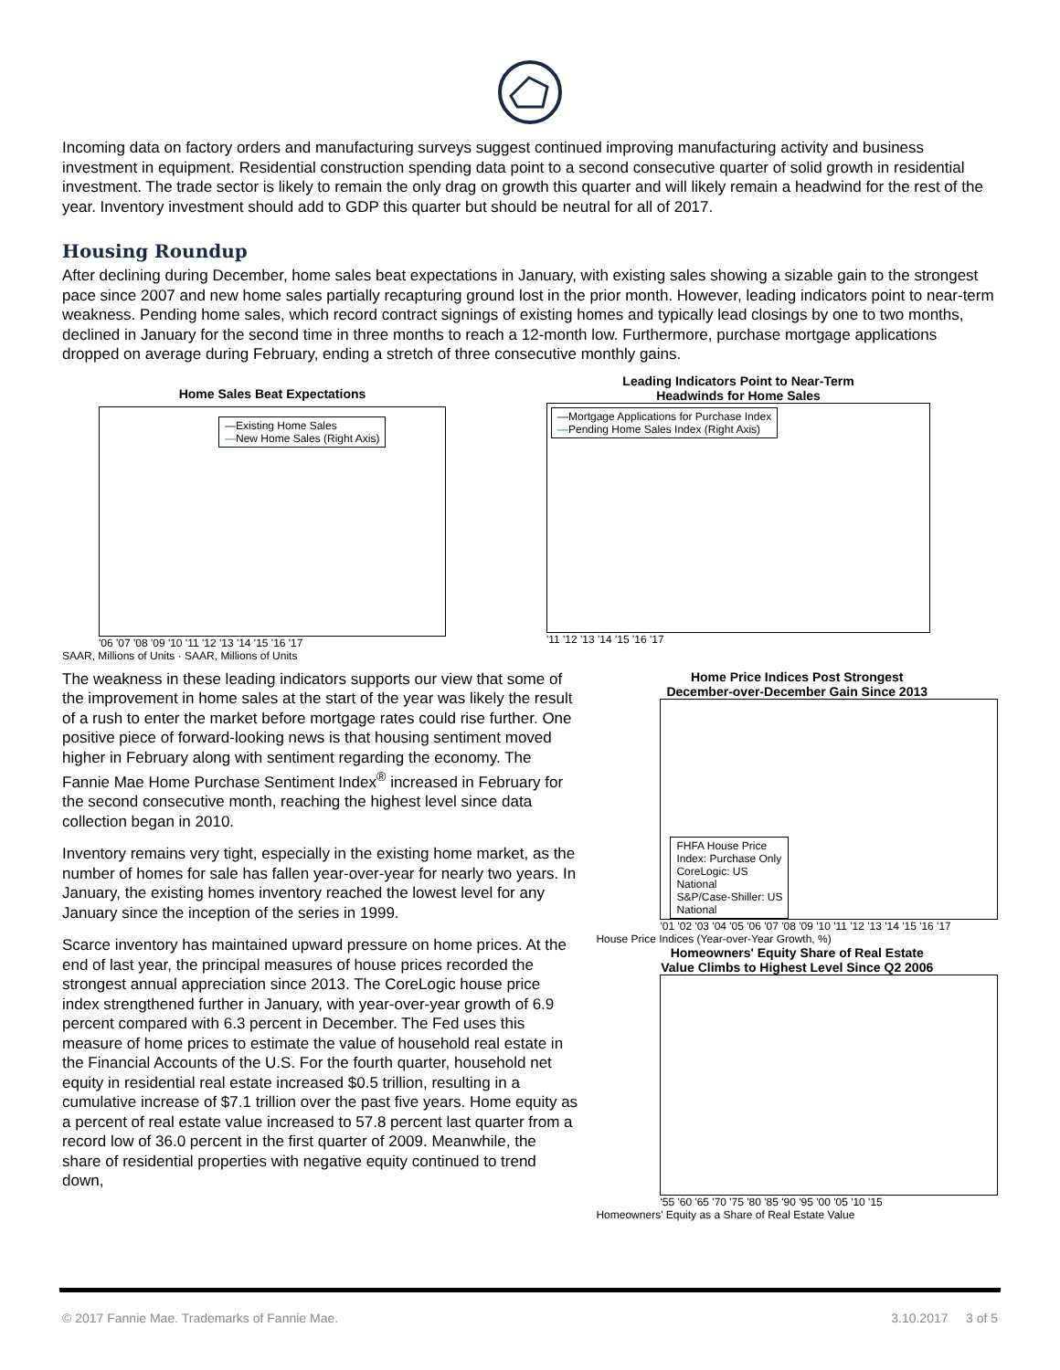Incoming data on factory orders and manufacturing surveys suggest continued improving manufacturing activity and business investment in equipment. Residential construction spending data point to a second consecutive quarter of solid growth in residential investment. The trade sector is likely to remain the only drag on growth this quarter and will likely remain a headwind for the rest of the year. Inventory investment should add to GDP this quarter but should be neutral for all of 2017.
Housing Roundup
After declining during December, home sales beat expectations in January, with existing sales showing a sizable gain to the strongest pace since 2007 and new home sales partially recapturing ground lost in the prior month. However, leading indicators point to near-term weakness. Pending home sales, which record contract signings of existing homes and typically lead closings by one to two months, declined in January for the second time in three months to reach a 12-month low. Furthermore, purchase mortgage applications dropped on average during February, ending a stretch of three consecutive monthly gains.
Home Sales Beat Expectations
—Existing Home Sales
—New Home Sales (Right Axis)
'06 '07 '08 '09 '10 '11 '12 '13 '14 '15 '16 '17
SAAR, Millions of Units · SAAR, Millions of Units
Leading Indicators Point to Near-Term
Headwinds for Home Sales
—Mortgage Applications for Purchase Index
—Pending Home Sales Index (Right Axis)
'11 '12 '13 '14 '15 '16 '17
The weakness in these leading indicators supports our view that some of the improvement in home sales at the start of the year was likely the result of a rush to enter the market before mortgage rates could rise further. One positive piece of forward-looking news is that housing sentiment moved higher in February along with sentiment regarding the economy. The Fannie Mae Home Purchase Sentiment Index<sup>®</sup> increased in February for the second consecutive month, reaching the highest level since data collection began in 2010.
Inventory remains very tight, especially in the existing home market, as the number of homes for sale has fallen year-over-year for nearly two years. In January, the existing homes inventory reached the lowest level for any January since the inception of the series in 1999.
Scarce inventory has maintained upward pressure on home prices. At the end of last year, the principal measures of house prices recorded the strongest annual appreciation since 2013. The CoreLogic house price index strengthened further in January, with year-over-year growth of 6.9 percent compared with 6.3 percent in December. The Fed uses this measure of home prices to estimate the value of household real estate in the Financial Accounts of the U.S. For the fourth quarter, household net equity in residential real estate increased $0.5 trillion, resulting in a cumulative increase of $7.1 trillion over the past five years. Home equity as a percent of real estate value increased to 57.8 percent last quarter from a record low of 36.0 percent in the first quarter of 2009. Meanwhile, the share of residential properties with negative equity continued to trend down,
Home Price Indices Post Strongest
December-over-December Gain Since 2013
FHFA House Price
Index: Purchase Only
CoreLogic: US
National
S&P/Case-Shiller: US
National
'01 '02 '03 '04 '05 '06 '07 '08 '09 '10 '11 '12 '13 '14 '15 '16 '17
House Price Indices (Year-over-Year Growth, %)
Homeowners' Equity Share of Real Estate
Value Climbs to Highest Level Since Q2 2006
'55 '60 '65 '70 '75 '80 '85 '90 '95 '00 '05 '10 '15
Homeowners' Equity as a Share of Real Estate Value
© 2017 Fannie Mae. Trademarks of Fannie Mae. 3.10.2017 3 of 5